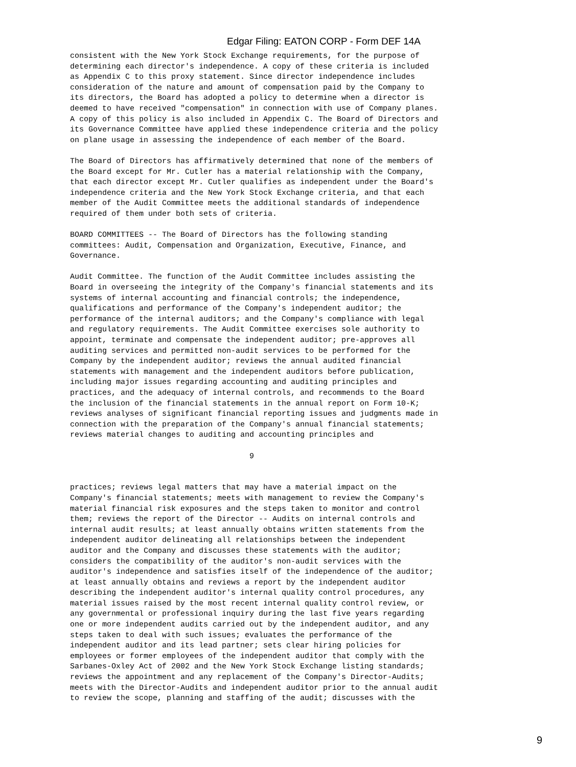Edgar Filing: EATON CORP - Form DEF 14A
consistent with the New York Stock Exchange requirements, for the purpose of
determining each director's independence. A copy of these criteria is included
as Appendix C to this proxy statement. Since director independence includes
consideration of the nature and amount of compensation paid by the Company to
its directors, the Board has adopted a policy to determine when a director is
deemed to have received "compensation" in connection with use of Company planes.
A copy of this policy is also included in Appendix C. The Board of Directors and
its Governance Committee have applied these independence criteria and the policy
on plane usage in assessing the independence of each member of the Board.

The Board of Directors has affirmatively determined that none of the members of
the Board except for Mr. Cutler has a material relationship with the Company,
that each director except Mr. Cutler qualifies as independent under the Board's
independence criteria and the New York Stock Exchange criteria, and that each
member of the Audit Committee meets the additional standards of independence
required of them under both sets of criteria.

BOARD COMMITTEES -- The Board of Directors has the following standing
committees: Audit, Compensation and Organization, Executive, Finance, and
Governance.

Audit Committee. The function of the Audit Committee includes assisting the
Board in overseeing the integrity of the Company's financial statements and its
systems of internal accounting and financial controls; the independence,
qualifications and performance of the Company's independent auditor; the
performance of the internal auditors; and the Company's compliance with legal
and regulatory requirements. The Audit Committee exercises sole authority to
appoint, terminate and compensate the independent auditor; pre-approves all
auditing services and permitted non-audit services to be performed for the
Company by the independent auditor; reviews the annual audited financial
statements with management and the independent auditors before publication,
including major issues regarding accounting and auditing principles and
practices, and the adequacy of internal controls, and recommends to the Board
the inclusion of the financial statements in the annual report on Form 10-K;
reviews analyses of significant financial reporting issues and judgments made in
connection with the preparation of the Company's annual financial statements;
reviews material changes to auditing and accounting principles and

                                       9


practices; reviews legal matters that may have a material impact on the
Company's financial statements; meets with management to review the Company's
material financial risk exposures and the steps taken to monitor and control
them; reviews the report of the Director -- Audits on internal controls and
internal audit results; at least annually obtains written statements from the
independent auditor delineating all relationships between the independent
auditor and the Company and discusses these statements with the auditor;
considers the compatibility of the auditor's non-audit services with the
auditor's independence and satisfies itself of the independence of the auditor;
at least annually obtains and reviews a report by the independent auditor
describing the independent auditor's internal quality control procedures, any
material issues raised by the most recent internal quality control review, or
any governmental or professional inquiry during the last five years regarding
one or more independent audits carried out by the independent auditor, and any
steps taken to deal with such issues; evaluates the performance of the
independent auditor and its lead partner; sets clear hiring policies for
employees or former employees of the independent auditor that comply with the
Sarbanes-Oxley Act of 2002 and the New York Stock Exchange listing standards;
reviews the appointment and any replacement of the Company's Director-Audits;
meets with the Director-Audits and independent auditor prior to the annual audit
to review the scope, planning and staffing of the audit; discusses with the
9